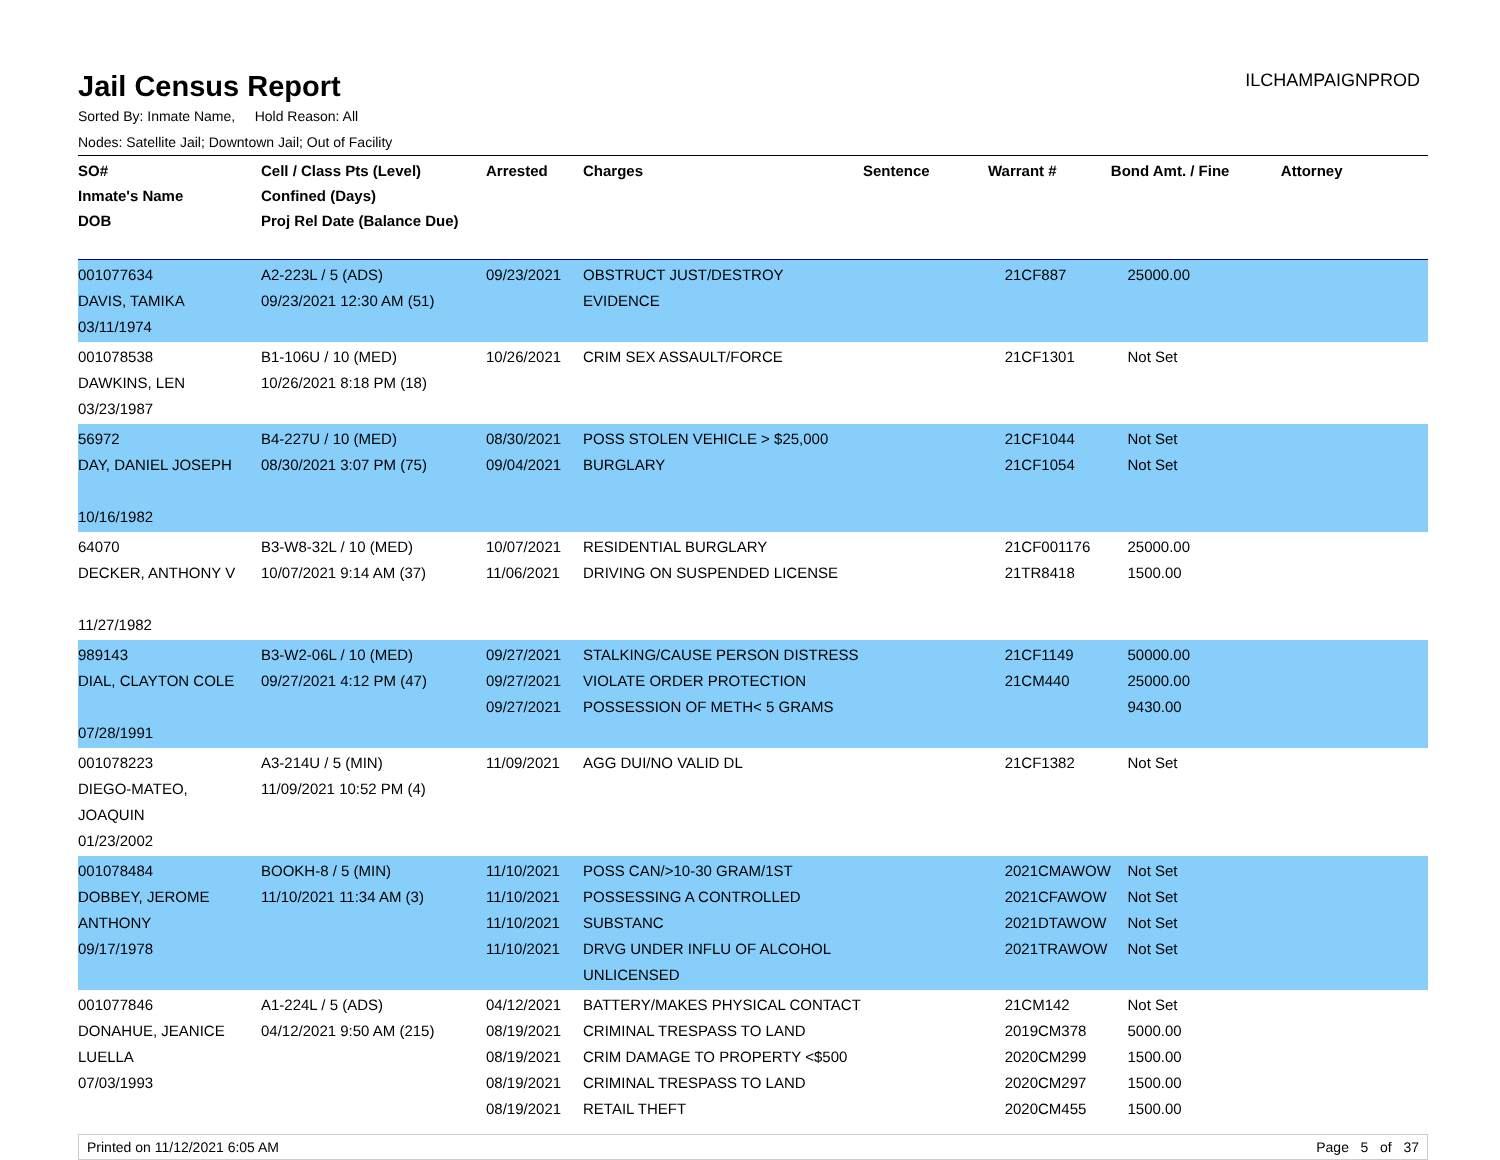Jail Census Report
ILCHAMPAIGNPROD
Sorted By: Inmate Name, Hold Reason: All
Nodes: Satellite Jail; Downtown Jail; Out of Facility
| SO# Inmate's Name DOB | Cell / Class Pts (Level) Confined (Days) Proj Rel Date (Balance Due) | Arrested | Charges | Sentence | Warrant # | Bond Amt. / Fine | Attorney |
| --- | --- | --- | --- | --- | --- | --- | --- |
| 001077634 DAVIS, TAMIKA 03/11/1974 | A2-223L / 5 (ADS) 09/23/2021 12:30 AM (51) | 09/23/2021 | OBSTRUCT JUST/DESTROY EVIDENCE | | 21CF887 | 25000.00 | |
| 001078538 DAWKINS, LEN 03/23/1987 | B1-106U / 10 (MED) 10/26/2021 8:18 PM (18) | 10/26/2021 | CRIM SEX ASSAULT/FORCE | | 21CF1301 | Not Set | |
| 56972 DAY, DANIEL JOSEPH 10/16/1982 | B4-227U / 10 (MED) 08/30/2021 3:07 PM (75) | 08/30/2021 09/04/2021 | POSS STOLEN VEHICLE > $25,000 BURGLARY | | 21CF1044 21CF1054 | Not Set Not Set | |
| 64070 DECKER, ANTHONY V 11/27/1982 | B3-W8-32L / 10 (MED) 10/07/2021 9:14 AM (37) | 10/07/2021 11/06/2021 | RESIDENTIAL BURGLARY DRIVING ON SUSPENDED LICENSE | | 21CF001176 21TR8418 | 25000.00 1500.00 | |
| 989143 DIAL, CLAYTON COLE 07/28/1991 | B3-W2-06L / 10 (MED) 09/27/2021 4:12 PM (47) | 09/27/2021 09/27/2021 09/27/2021 | STALKING/CAUSE PERSON DISTRESS VIOLATE ORDER PROTECTION POSSESSION OF METH< 5 GRAMS | | 21CF1149 21CM440 | 50000.00 25000.00 9430.00 | |
| 001078223 DIEGO-MATEO, JOAQUIN 01/23/2002 | A3-214U / 5 (MIN) 11/09/2021 10:52 PM (4) | 11/09/2021 | AGG DUI/NO VALID DL | | 21CF1382 | Not Set | |
| 001078484 DOBBEY, JEROME ANTHONY 09/17/1978 | BOOKH-8 / 5 (MIN) 11/10/2021 11:34 AM (3) | 11/10/2021 11/10/2021 11/10/2021 11/10/2021 | POSS CAN/>10-30 GRAM/1ST POSSESSING A CONTROLLED SUBSTANC DRVG UNDER INFLU OF ALCOHOL UNLICENSED | | 2021CMAWOW 2021CFAWOW 2021DTAWOW 2021TRAWOW | Not Set Not Set Not Set Not Set | |
| 001077846 DONAHUE, JEANICE LUELLA 07/03/1993 | A1-224L / 5 (ADS) 04/12/2021 9:50 AM (215) | 04/12/2021 08/19/2021 08/19/2021 08/19/2021 08/19/2021 | BATTERY/MAKES PHYSICAL CONTACT CRIMINAL TRESPASS TO LAND CRIM DAMAGE TO PROPERTY <$500 CRIMINAL TRESPASS TO LAND RETAIL THEFT | | 21CM142 2019CM378 2020CM299 2020CM297 2020CM455 | Not Set 5000.00 1500.00 1500.00 1500.00 | |
Printed on 11/12/2021 6:05 AM Page 5 of 37